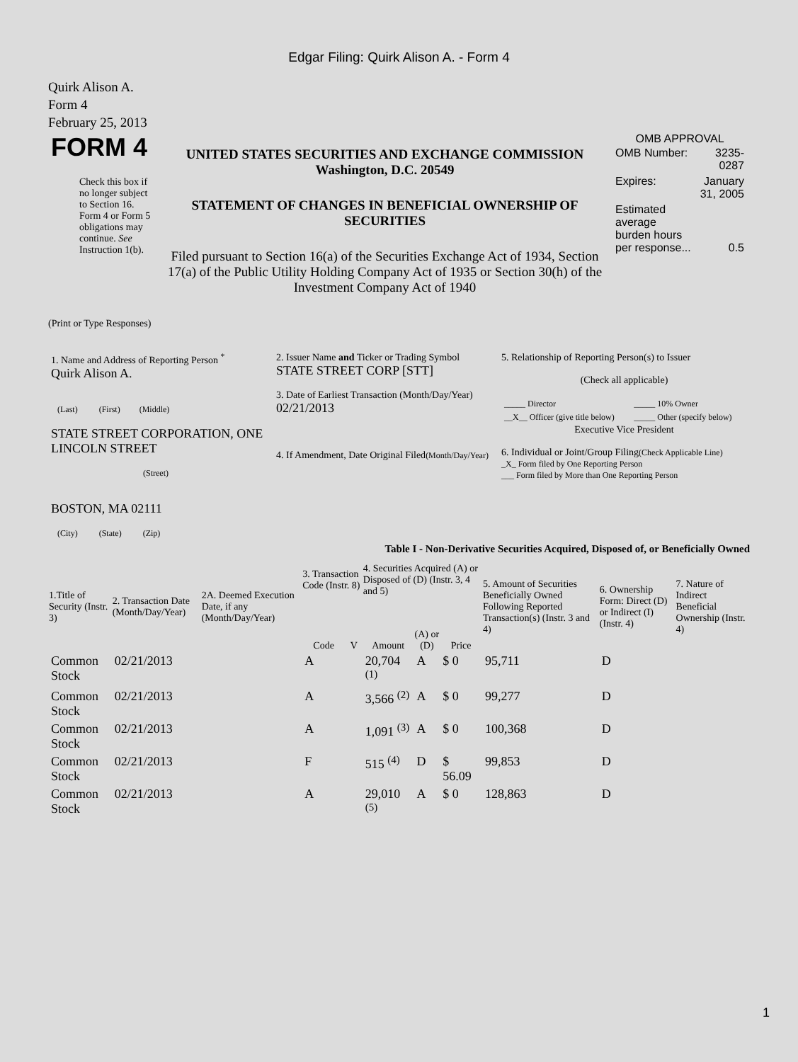Edgar Filing: Quirk Alison A. - Form 4
Quirk Alison A.
Form 4
February 25, 2013
| FORM 4 Check this box if no longer subject to Section 16. Form 4 or Form 5 obligations may continue. See Instruction 1(b). | UNITED STATES SECURITIES AND EXCHANGE COMMISSION Washington, D.C. 20549 STATEMENT OF CHANGES IN BENEFICIAL OWNERSHIP OF SECURITIES Filed pursuant to Section 16(a) of the Securities Exchange Act of 1934, Section 17(a) of the Public Utility Holding Company Act of 1935 or Section 30(h) of the Investment Company Act of 1940 | OMB APPROVAL / OMB Number: / 3235-0287 / / Expires: / January 31, 2005 / / Estimated average burden hours per response... / 0.5 / |
(Print or Type Responses)
| 1. Name and Address of Reporting Person <sup>*</sup> Quirk Alison A. (Last) (First) (Middle) STATE STREET CORPORATION, ONE LINCOLN STREET (Street) BOSTON, MA 02111 (City) (State) (Zip) | 2. Issuer Name and Ticker or Trading Symbol STATE STREET CORP [STT] 3. Date of Earliest Transaction (Month/Day/Year) 02/21/2013 4. If Amendment, Date Original Filed (Month/Day/Year) | 5. Relationship of Reporting Person(s) to Issuer (Check all applicable) / _____ Director / _____ 10% Owner / / __X__ Officer (give title below) / _____ Other (specify below) / Executive Vice President 6. Individual or Joint/Group Filing (Check Applicable Line) _X_ Form filed by One Reporting Person ___ Form filed by More than One Reporting Person |
Table I - Non-Derivative Securities Acquired, Disposed of, or Beneficially Owned
| 1.Title of Security (Instr. 3) | 2. Transaction Date (Month/Day/Year) | 2A. Deemed Execution Date, if any (Month/Day/Year) | 3. Transaction Code (Instr. 8) | | 4. Securities Acquired (A) or Disposed of (D) (Instr. 3, 4 and 5) | | | 5. Amount of Securities Beneficially Owned Following Reported Transaction(s) (Instr. 3 and 4) | 6. Ownership Form: Direct (D) or Indirect (I) (Instr. 4) | 7. Nature of Indirect Beneficial Ownership (Instr. 4) |
| --- | --- | --- | --- | --- | --- | --- | --- | --- | --- | --- |
| | | | Code | V | Amount | (A) or (D) | Price | | | |
| Common Stock | 02/21/2013 | | A | | 20,704 <sup>(1)</sup> | A | $ 0 | 95,711 | D | |
| Common Stock | 02/21/2013 | | A | | 3,566 <sup>(2)</sup> | A | $ 0 | 99,277 | D | |
| Common Stock | 02/21/2013 | | A | | 1,091 <sup>(3)</sup> | A | $ 0 | 100,368 | D | |
| Common Stock | 02/21/2013 | | F | | 515 <sup>(4)</sup> | D | $ 56.09 | 99,853 | D | |
| Common Stock | 02/21/2013 | | A | | 29,010 <sup>(5)</sup> | A | $ 0 | 128,863 | D | |
1